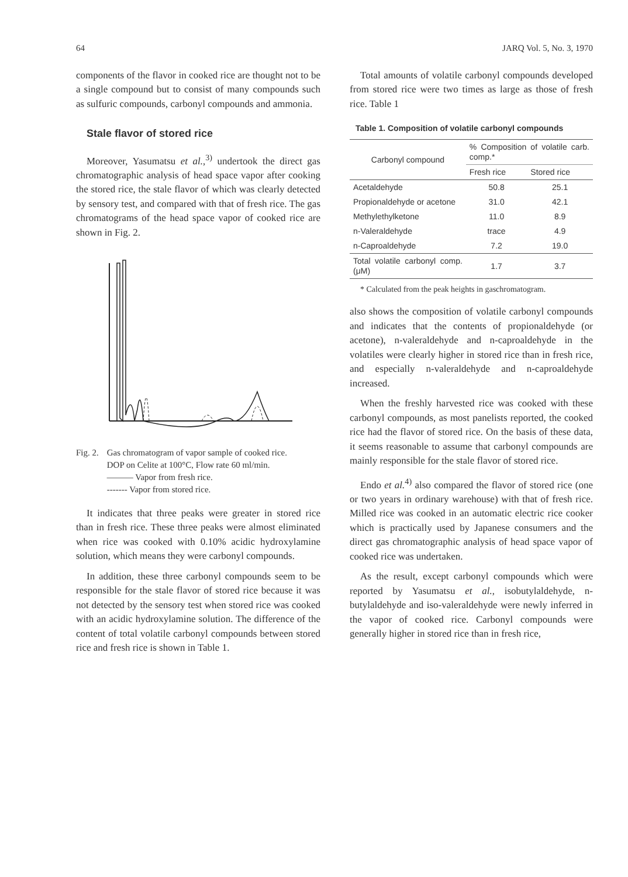64 JARQ Vol. 5, No. 3, 1970
components of the flavor in cooked rice are thought not to be a single compound but to consist of many compounds such as sulfuric compounds, carbonyl compounds and ammonia.
Stale flavor of stored rice
Moreover, Yasumatsu et al.,<sup>3)</sup> undertook the direct gas chromatographic analysis of head space vapor after cooking the stored rice, the stale flavor of which was clearly detected by sensory test, and compared with that of fresh rice. The gas chromatograms of the head space vapor of cooked rice are shown in Fig. 2.
Fig. 2. Gas chromatogram of vapor sample of cooked rice.
DOP on Celite at 100°C, Flow rate 60 ml/min.
——— Vapor from fresh rice.
------- Vapor from stored rice.
It indicates that three peaks were greater in stored rice than in fresh rice. These three peaks were almost eliminated when rice was cooked with 0.10% acidic hydroxylamine solution, which means they were carbonyl compounds.
In addition, these three carbonyl compounds seem to be responsible for the stale flavor of stored rice because it was not detected by the sensory test when stored rice was cooked with an acidic hydroxylamine solution. The difference of the content of total volatile carbonyl compounds between stored rice and fresh rice is shown in Table 1.
Total amounts of volatile carbonyl compounds developed from stored rice were two times as large as those of fresh rice. Table 1
Table 1. Composition of volatile carbonyl compounds
| Carbonyl compound | % Composition of volatile carb. comp.* | |
| --- | --- | --- |
| | Fresh rice | Stored rice |
| Acetaldehyde | 50.8 | 25.1 |
| Propionaldehyde or acetone | 31.0 | 42.1 |
| Methylethylketone | 11.0 | 8.9 |
| n-Valeraldehyde | trace | 4.9 |
| n-Caproaldehyde | 7.2 | 19.0 |
| Total volatile carbonyl comp. (μM) | 1.7 | 3.7 |
* Calculated from the peak heights in gaschromatogram.
also shows the composition of volatile carbonyl compounds and indicates that the contents of propionaldehyde (or acetone), n-valeraldehyde and n-caproaldehyde in the volatiles were clearly higher in stored rice than in fresh rice, and especially n-valeraldehyde and n-caproaldehyde increased.
When the freshly harvested rice was cooked with these carbonyl compounds, as most panelists reported, the cooked rice had the flavor of stored rice. On the basis of these data, it seems reasonable to assume that carbonyl compounds are mainly responsible for the stale flavor of stored rice.
Endo et al.<sup>4)</sup> also compared the flavor of stored rice (one or two years in ordinary warehouse) with that of fresh rice. Milled rice was cooked in an automatic electric rice cooker which is practically used by Japanese consumers and the direct gas chromatographic analysis of head space vapor of cooked rice was undertaken.
As the result, except carbonyl compounds which were reported by Yasumatsu et al., isobutylaldehyde, n-butylaldehyde and iso-valeraldehyde were newly inferred in the vapor of cooked rice. Carbonyl compounds were generally higher in stored rice than in fresh rice,